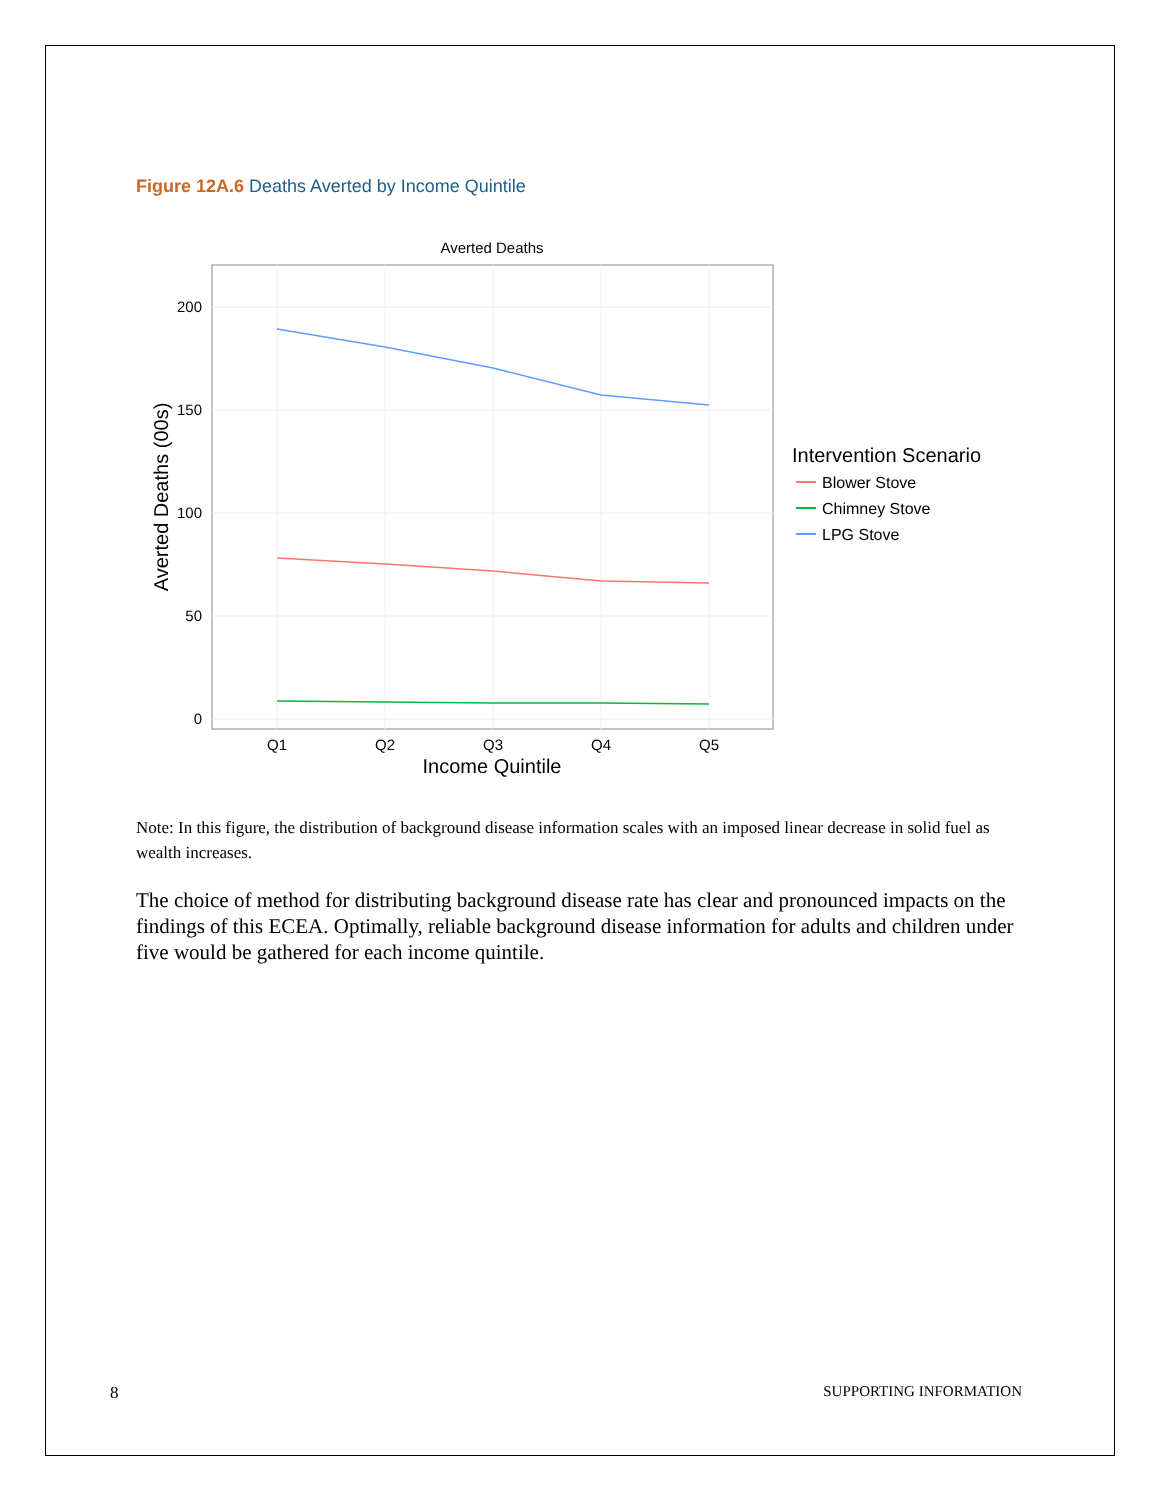Figure 12A.6 Deaths Averted by Income Quintile
Averted Deaths
200
150
100
50
0
Q1
Q2
Q3
Q4
Q5
Income Quintile
Averted Deaths (00s)
Intervention Scenario
Blower Stove
Chimney Stove
LPG Stove
Note: In this figure, the distribution of background disease information scales with an imposed linear decrease in solid fuel as wealth increases.
The choice of method for distributing background disease rate has clear and pronounced impacts on the findings of this ECEA. Optimally, reliable background disease information for adults and children under five would be gathered for each income quintile.
8 SUPPORTING INFORMATION